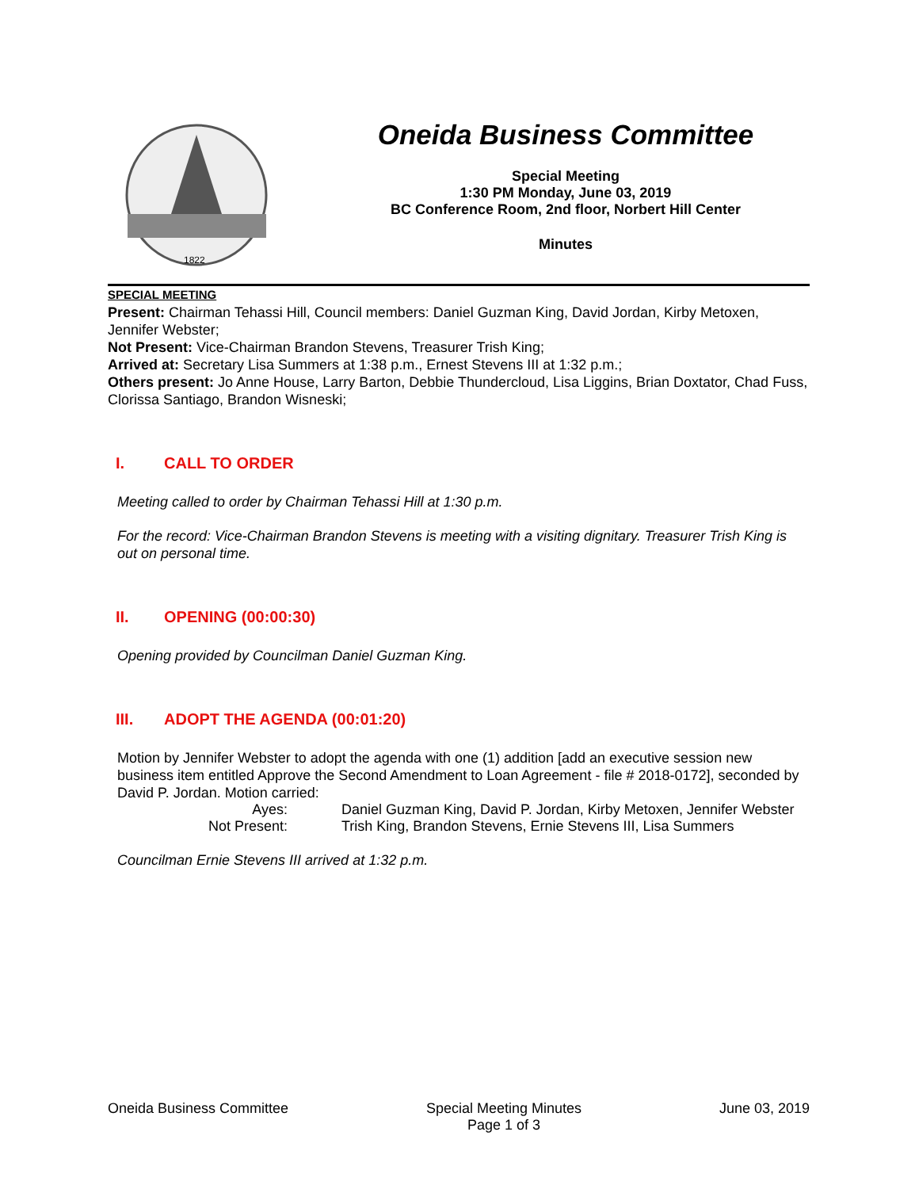1822
Oneida Business Committee
Special Meeting
1:30 PM Monday, June 03, 2019
BC Conference Room, 2nd floor, Norbert Hill Center
Minutes
SPECIAL MEETING
Present: Chairman Tehassi Hill, Council members: Daniel Guzman King, David Jordan, Kirby Metoxen, Jennifer Webster;
Not Present: Vice-Chairman Brandon Stevens, Treasurer Trish King;
Arrived at: Secretary Lisa Summers at 1:38 p.m., Ernest Stevens III at 1:32 p.m.;
Others present: Jo Anne House, Larry Barton, Debbie Thundercloud, Lisa Liggins, Brian Doxtator, Chad Fuss, Clorissa Santiago, Brandon Wisneski;
I. CALL TO ORDER
Meeting called to order by Chairman Tehassi Hill at 1:30 p.m.
For the record: Vice-Chairman Brandon Stevens is meeting with a visiting dignitary. Treasurer Trish King is out on personal time.
II. OPENING (00:00:30)
Opening provided by Councilman Daniel Guzman King.
III. ADOPT THE AGENDA (00:01:20)
Motion by Jennifer Webster to adopt the agenda with one (1) addition [add an executive session new business item entitled Approve the Second Amendment to Loan Agreement - file # 2018-0172], seconded by David P. Jordan. Motion carried:
Ayes:
Daniel Guzman King, David P. Jordan, Kirby Metoxen, Jennifer Webster
Not Present:
Trish King, Brandon Stevens, Ernie Stevens III, Lisa Summers
Councilman Ernie Stevens III arrived at 1:32 p.m.
Oneida Business Committee Special Meeting Minutes
Page 1 of 3
June 03, 2019